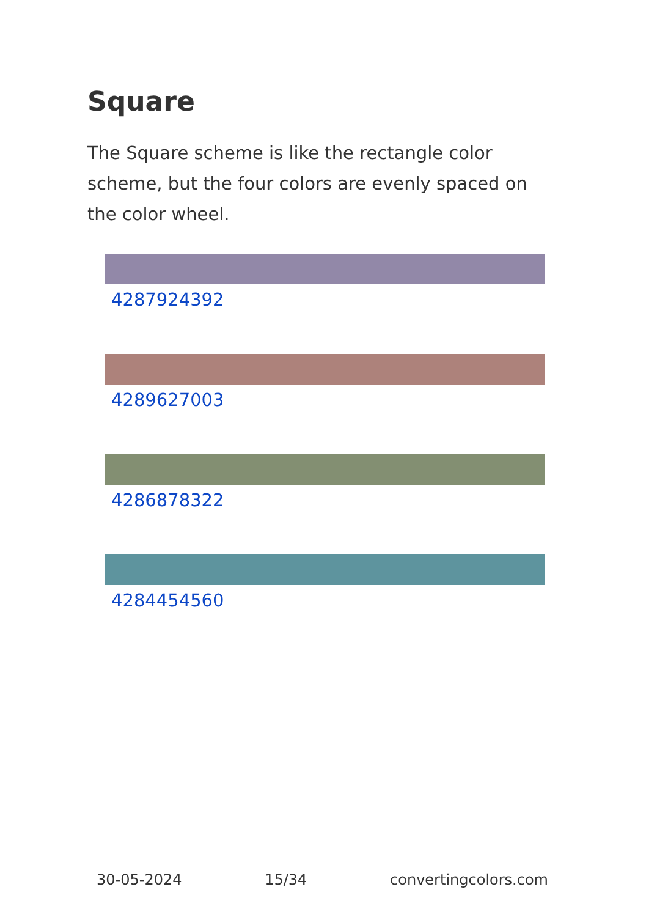Square
The Square scheme is like the rectangle color scheme, but the four colors are evenly spaced on the color wheel.
4287924392
4289627003
4286878322
4284454560
30-05-2024 15/34 convertingcolors.com